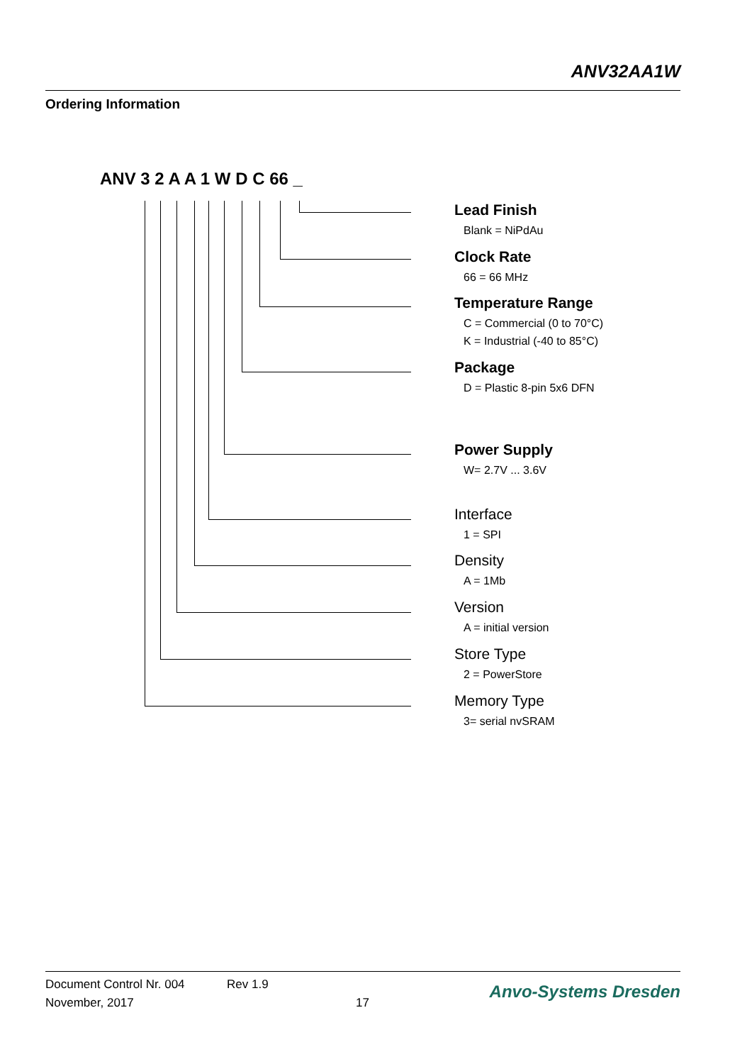ANV32AA1W
Ordering Information
ANV 3 2 A A 1 W D C 66 _
Lead Finish
Blank = NiPdAu
Clock Rate
66 = 66 MHz
Temperature Range
C = Commercial (0 to 70°C)
K = Industrial (-40 to 85°C)
Package
D = Plastic 8-pin 5x6 DFN
Power Supply
W= 2.7V ... 3.6V
Interface
1 = SPI
Density
A = 1Mb
Version
A = initial version
Store Type
2 = PowerStore
Memory Type
3= serial nvSRAM
Document Control Nr. 004 Rev 1.9
November, 2017 17
Anvo-Systems Dresden